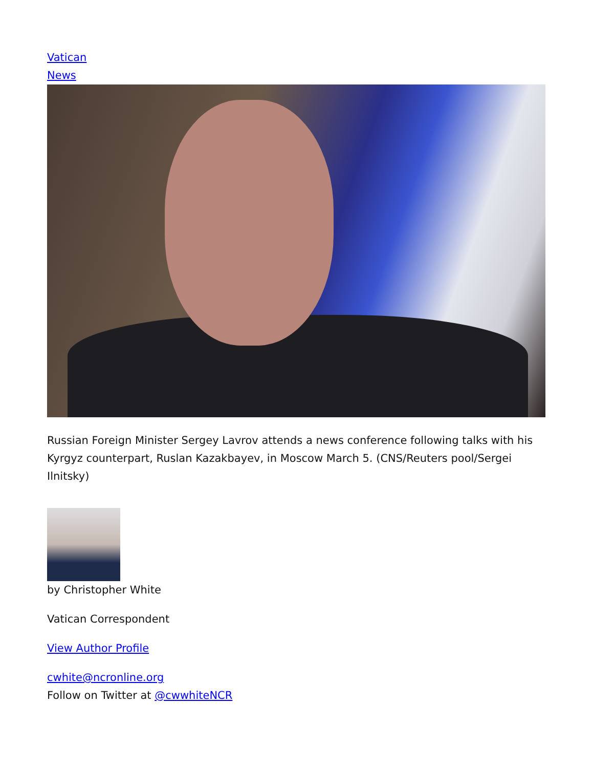Vatican
News
Russian Foreign Minister Sergey Lavrov attends a news conference following talks with his Kyrgyz counterpart, Ruslan Kazakbayev, in Moscow March 5. (CNS/Reuters pool/Sergei Ilnitsky)
by Christopher White
Vatican Correspondent
View Author Profile
cwhite@ncronline.org
Follow on Twitter at @cwwhiteNCR